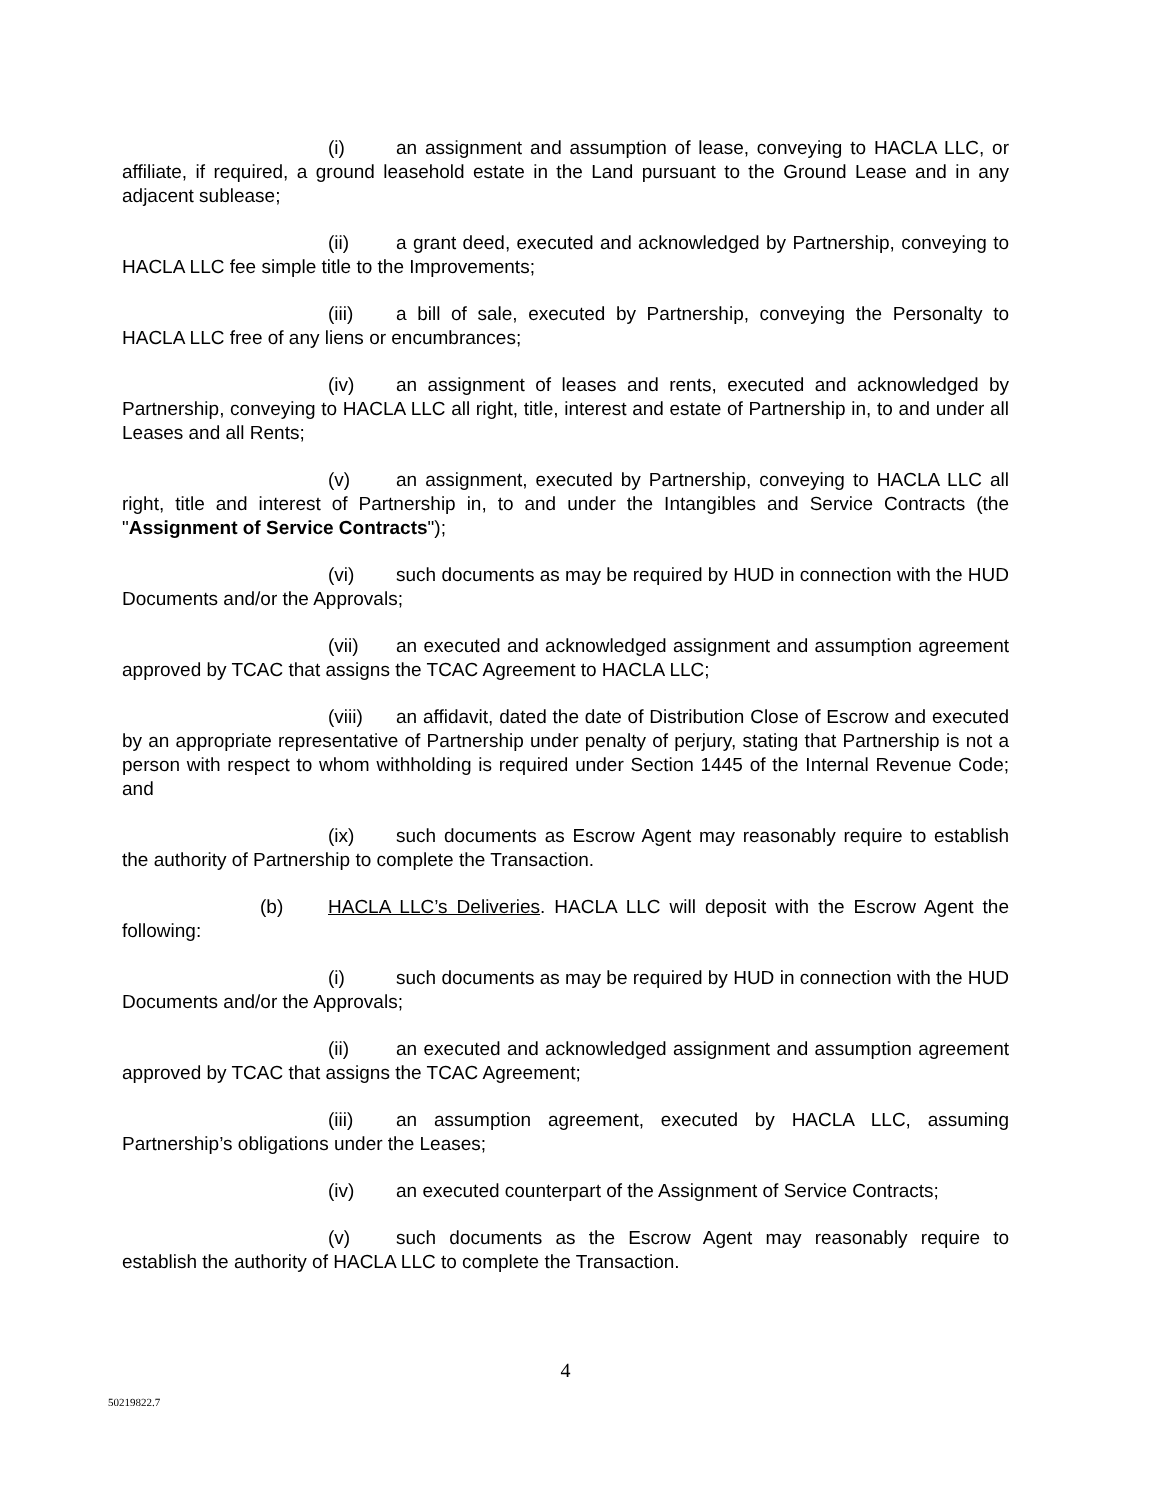(i) an assignment and assumption of lease, conveying to HACLA LLC, or affiliate, if required, a ground leasehold estate in the Land pursuant to the Ground Lease and in any adjacent sublease;
(ii) a grant deed, executed and acknowledged by Partnership, conveying to HACLA LLC fee simple title to the Improvements;
(iii) a bill of sale, executed by Partnership, conveying the Personalty to HACLA LLC free of any liens or encumbrances;
(iv) an assignment of leases and rents, executed and acknowledged by Partnership, conveying to HACLA LLC all right, title, interest and estate of Partnership in, to and under all Leases and all Rents;
(v) an assignment, executed by Partnership, conveying to HACLA LLC all right, title and interest of Partnership in, to and under the Intangibles and Service Contracts (the "Assignment of Service Contracts");
(vi) such documents as may be required by HUD in connection with the HUD Documents and/or the Approvals;
(vii) an executed and acknowledged assignment and assumption agreement approved by TCAC that assigns the TCAC Agreement to HACLA LLC;
(viii) an affidavit, dated the date of Distribution Close of Escrow and executed by an appropriate representative of Partnership under penalty of perjury, stating that Partnership is not a person with respect to whom withholding is required under Section 1445 of the Internal Revenue Code; and
(ix) such documents as Escrow Agent may reasonably require to establish the authority of Partnership to complete the Transaction.
(b) HACLA LLC’s Deliveries. HACLA LLC will deposit with the Escrow Agent the following:
(i) such documents as may be required by HUD in connection with the HUD Documents and/or the Approvals;
(ii) an executed and acknowledged assignment and assumption agreement approved by TCAC that assigns the TCAC Agreement;
(iii) an assumption agreement, executed by HACLA LLC, assuming Partnership’s obligations under the Leases;
(iv) an executed counterpart of the Assignment of Service Contracts;
(v) such documents as the Escrow Agent may reasonably require to establish the authority of HACLA LLC to complete the Transaction.
4
50219822.7